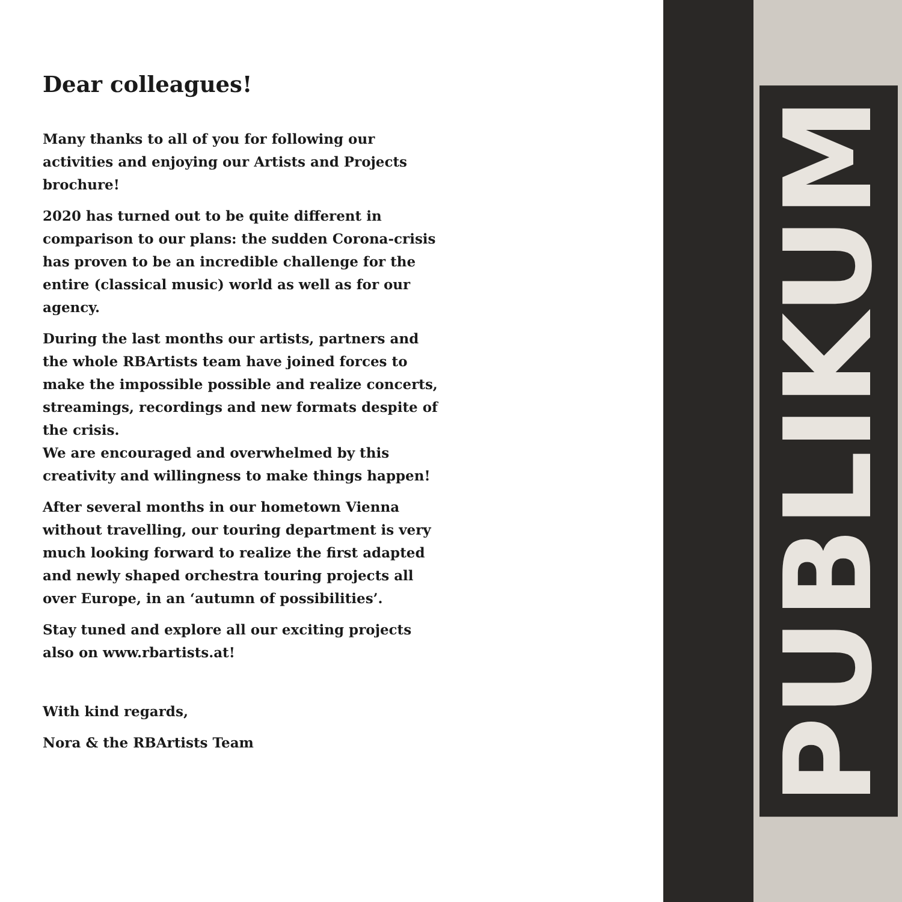Dear colleagues!
Many thanks to all of you for following our activities and enjoying our Artists and Projects brochure!
2020 has turned out to be quite different in comparison to our plans: the sudden Corona-crisis has proven to be an incredible challenge for the entire (classical music) world as well as for our agency.
During the last months our artists, partners and the whole RBArtists team have joined forces to make the impossible possible and realize concerts, streamings, recordings and new formats despite of the crisis.
We are encouraged and overwhelmed by this creativity and willingness to make things happen!
After several months in our hometown Vienna without travelling, our touring department is very much looking forward to realize the first adapted and newly shaped orchestra touring projects all over Europe, in an ‘autumn of possibilities’.
Stay tuned and explore all our exciting projects also on www.rbartists.at!
With kind regards,
Nora & the RBArtists Team
PUBLIKUM